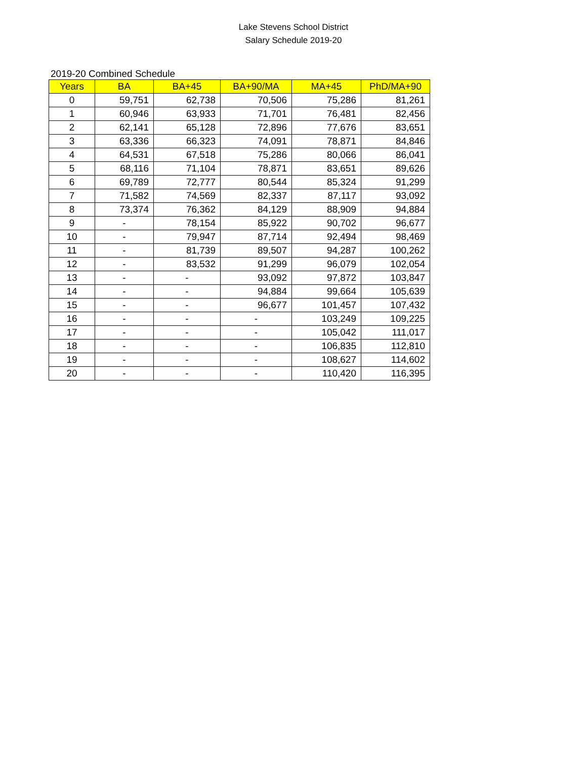Lake Stevens School District
Salary Schedule 2019-20
2019-20 Combined Schedule
| Years | BA | BA+45 | BA+90/MA | MA+45 | PhD/MA+90 |
| --- | --- | --- | --- | --- | --- |
| 0 | 59,751 | 62,738 | 70,506 | 75,286 | 81,261 |
| 1 | 60,946 | 63,933 | 71,701 | 76,481 | 82,456 |
| 2 | 62,141 | 65,128 | 72,896 | 77,676 | 83,651 |
| 3 | 63,336 | 66,323 | 74,091 | 78,871 | 84,846 |
| 4 | 64,531 | 67,518 | 75,286 | 80,066 | 86,041 |
| 5 | 68,116 | 71,104 | 78,871 | 83,651 | 89,626 |
| 6 | 69,789 | 72,777 | 80,544 | 85,324 | 91,299 |
| 7 | 71,582 | 74,569 | 82,337 | 87,117 | 93,092 |
| 8 | 73,374 | 76,362 | 84,129 | 88,909 | 94,884 |
| 9 | - | 78,154 | 85,922 | 90,702 | 96,677 |
| 10 | - | 79,947 | 87,714 | 92,494 | 98,469 |
| 11 | - | 81,739 | 89,507 | 94,287 | 100,262 |
| 12 | - | 83,532 | 91,299 | 96,079 | 102,054 |
| 13 | - | - | 93,092 | 97,872 | 103,847 |
| 14 | - | - | 94,884 | 99,664 | 105,639 |
| 15 | - | - | 96,677 | 101,457 | 107,432 |
| 16 | - | - | - | 103,249 | 109,225 |
| 17 | - | - | - | 105,042 | 111,017 |
| 18 | - | - | - | 106,835 | 112,810 |
| 19 | - | - | - | 108,627 | 114,602 |
| 20 | - | - | - | 110,420 | 116,395 |